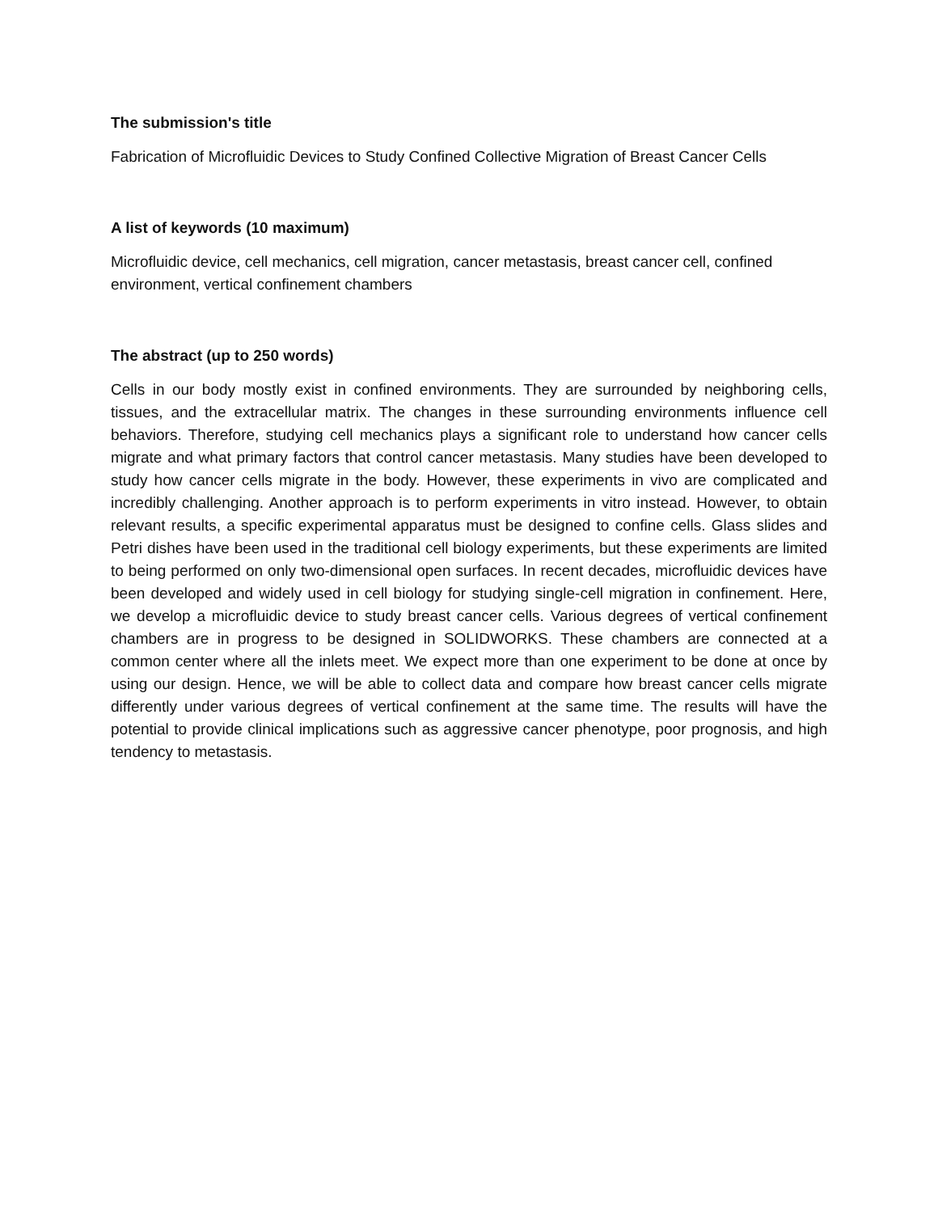The submission's title
Fabrication of Microfluidic Devices to Study Confined Collective Migration of Breast Cancer Cells
A list of keywords (10 maximum)
Microfluidic device, cell mechanics, cell migration, cancer metastasis, breast cancer cell, confined environment, vertical confinement chambers
The abstract (up to 250 words)
Cells in our body mostly exist in confined environments. They are surrounded by neighboring cells, tissues, and the extracellular matrix. The changes in these surrounding environments influence cell behaviors. Therefore, studying cell mechanics plays a significant role to understand how cancer cells migrate and what primary factors that control cancer metastasis. Many studies have been developed to study how cancer cells migrate in the body. However, these experiments in vivo are complicated and incredibly challenging. Another approach is to perform experiments in vitro instead. However, to obtain relevant results, a specific experimental apparatus must be designed to confine cells. Glass slides and Petri dishes have been used in the traditional cell biology experiments, but these experiments are limited to being performed on only two-dimensional open surfaces. In recent decades, microfluidic devices have been developed and widely used in cell biology for studying single-cell migration in confinement. Here, we develop a microfluidic device to study breast cancer cells. Various degrees of vertical confinement chambers are in progress to be designed in SOLIDWORKS. These chambers are connected at a common center where all the inlets meet. We expect more than one experiment to be done at once by using our design. Hence, we will be able to collect data and compare how breast cancer cells migrate differently under various degrees of vertical confinement at the same time. The results will have the potential to provide clinical implications such as aggressive cancer phenotype, poor prognosis, and high tendency to metastasis.